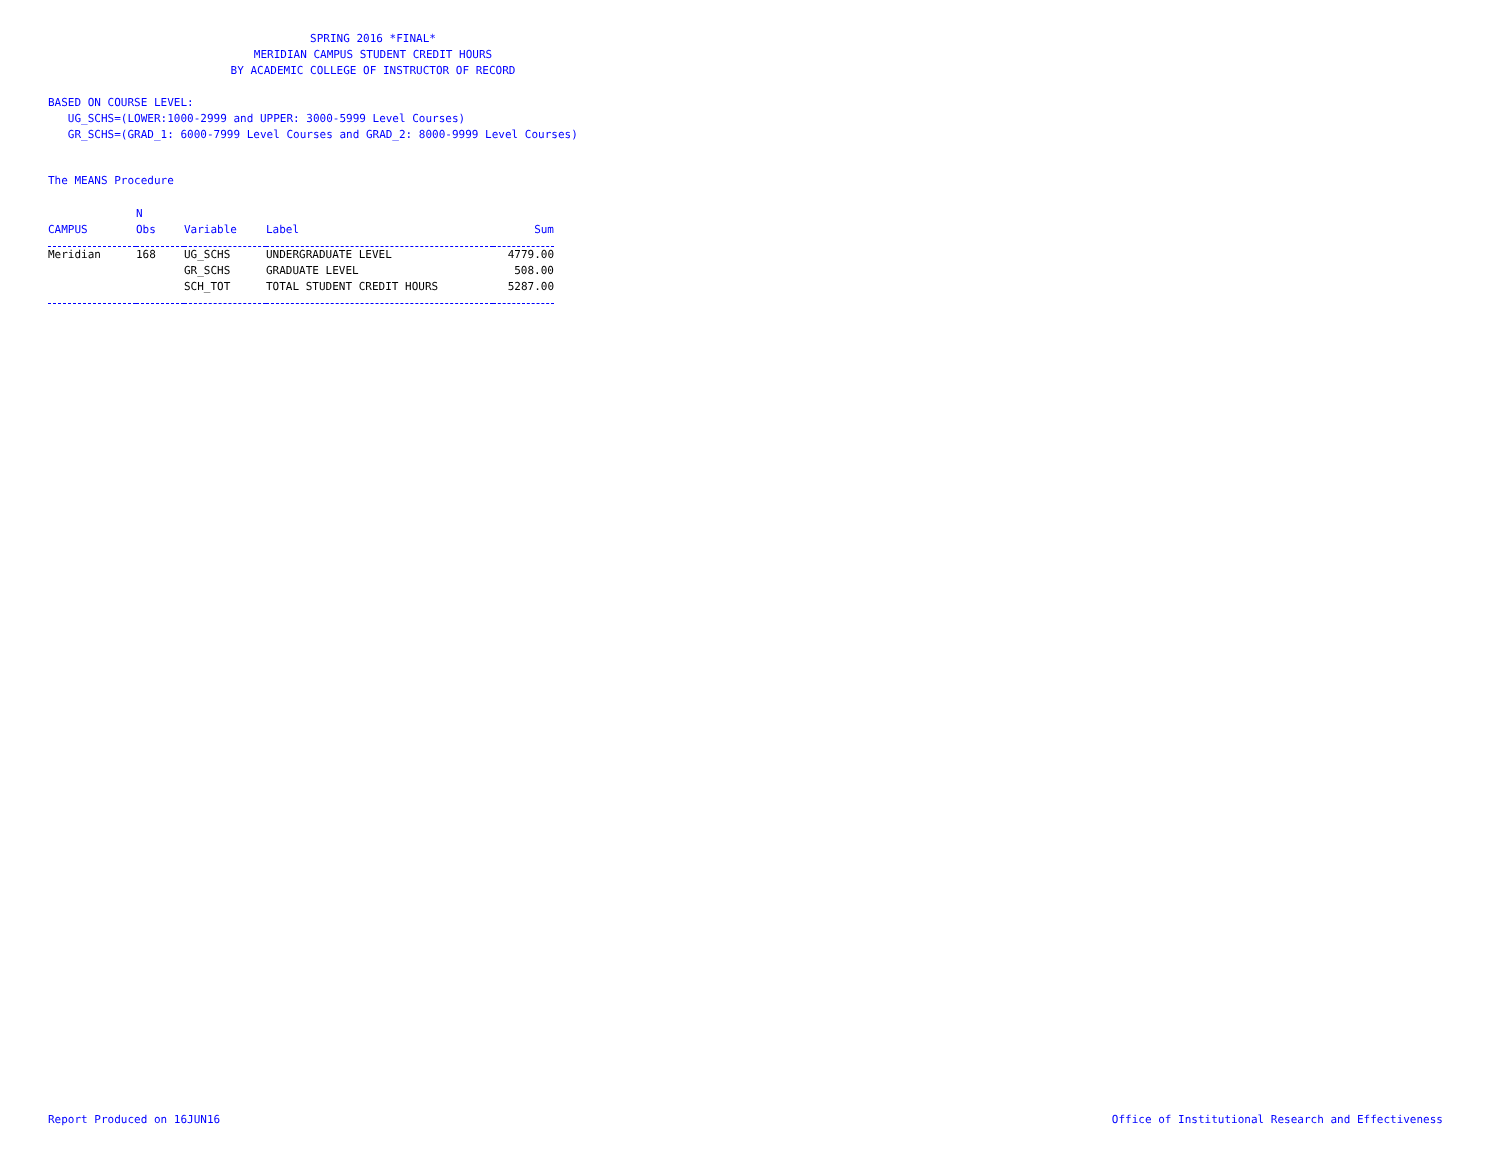SPRING 2016 *FINAL*
MERIDIAN CAMPUS STUDENT CREDIT HOURS
BY ACADEMIC COLLEGE OF INSTRUCTOR OF RECORD
BASED ON COURSE LEVEL: UG_SCHS=(LOWER:1000-2999 and UPPER: 3000-5999 Level Courses) GR_SCHS=(GRAD_1: 6000-7999 Level Courses and GRAD_2: 8000-9999 Level Courses)
The MEANS Procedure
| CAMPUS | N Obs | Variable | Label | Sum |
| --- | --- | --- | --- | --- |
| Meridian | 168 | UG_SCHS | UNDERGRADUATE LEVEL | 4779.00 |
| | | GR_SCHS | GRADUATE LEVEL | 508.00 |
| | | SCH_TOT | TOTAL STUDENT CREDIT HOURS | 5287.00 |
Report Produced on 16JUN16
Office of Institutional Research and Effectiveness